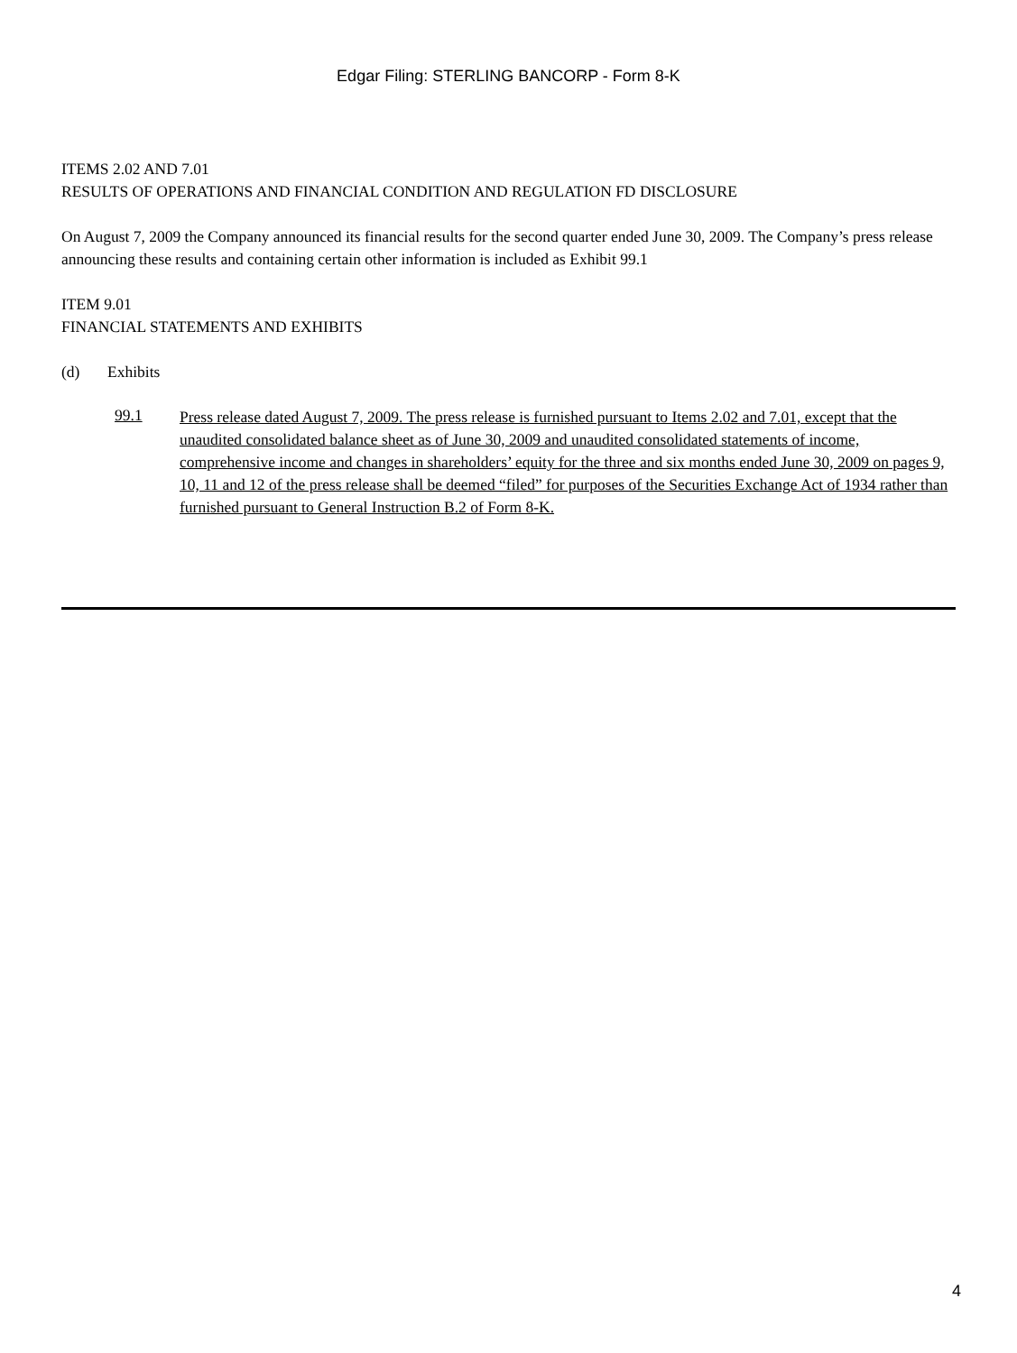Edgar Filing: STERLING BANCORP - Form 8-K
ITEMS 2.02 AND 7.01
RESULTS OF OPERATIONS AND FINANCIAL CONDITION AND REGULATION FD DISCLOSURE
On August 7, 2009 the Company announced its financial results for the second quarter ended June 30, 2009. The Company’s press release announcing these results and containing certain other information is included as Exhibit 99.1
ITEM 9.01
FINANCIAL STATEMENTS AND EXHIBITS
(d) Exhibits
99.1
Press release dated August 7, 2009. The press release is furnished pursuant to Items 2.02 and 7.01, except that the unaudited consolidated balance sheet as of June 30, 2009 and unaudited consolidated statements of income, comprehensive income and changes in shareholders’ equity for the three and six months ended June 30, 2009 on pages 9, 10, 11 and 12 of the press release shall be deemed “filed” for purposes of the Securities Exchange Act of 1934 rather than furnished pursuant to General Instruction B.2 of Form 8-K.
4